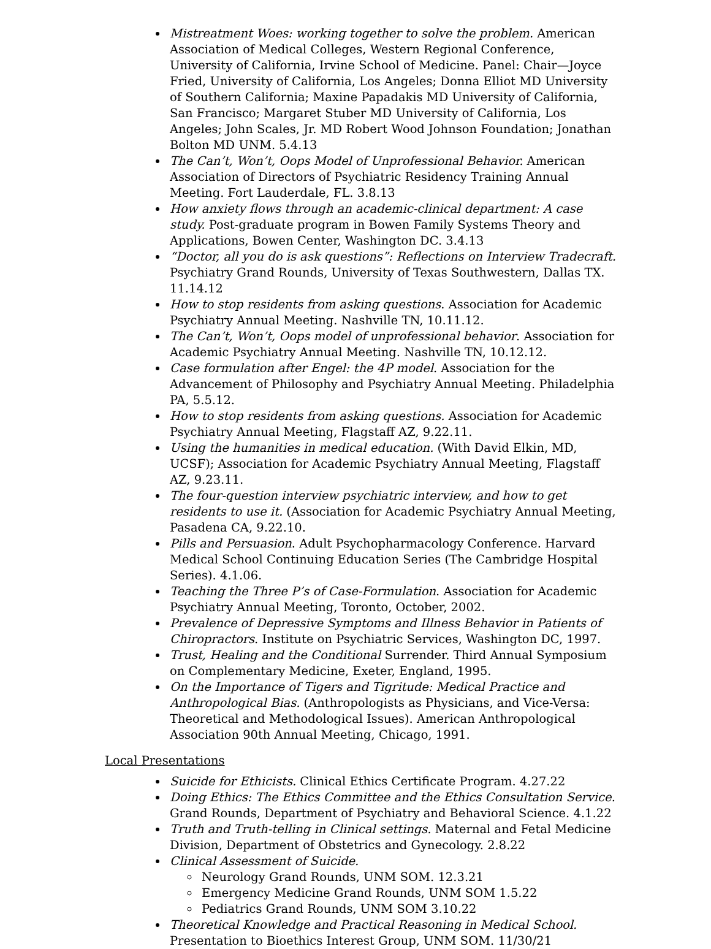Mistreatment Woes: working together to solve the problem. American Association of Medical Colleges, Western Regional Conference, University of California, Irvine School of Medicine. Panel: Chair—Joyce Fried, University of California, Los Angeles; Donna Elliot MD University of Southern California; Maxine Papadakis MD University of California, San Francisco; Margaret Stuber MD University of California, Los Angeles; John Scales, Jr. MD Robert Wood Johnson Foundation; Jonathan Bolton MD UNM. 5.4.13
The Can’t, Won’t, Oops Model of Unprofessional Behavior. American Association of Directors of Psychiatric Residency Training Annual Meeting. Fort Lauderdale, FL. 3.8.13
How anxiety flows through an academic-clinical department: A case study. Post-graduate program in Bowen Family Systems Theory and Applications, Bowen Center, Washington DC. 3.4.13
“Doctor, all you do is ask questions”: Reflections on Interview Tradecraft. Psychiatry Grand Rounds, University of Texas Southwestern, Dallas TX. 11.14.12
How to stop residents from asking questions. Association for Academic Psychiatry Annual Meeting. Nashville TN, 10.11.12.
The Can’t, Won’t, Oops model of unprofessional behavior. Association for Academic Psychiatry Annual Meeting. Nashville TN, 10.12.12.
Case formulation after Engel: the 4P model. Association for the Advancement of Philosophy and Psychiatry Annual Meeting. Philadelphia PA, 5.5.12.
How to stop residents from asking questions. Association for Academic Psychiatry Annual Meeting, Flagstaff AZ, 9.22.11.
Using the humanities in medical education. (With David Elkin, MD, UCSF); Association for Academic Psychiatry Annual Meeting, Flagstaff AZ, 9.23.11.
The four-question interview psychiatric interview, and how to get residents to use it. (Association for Academic Psychiatry Annual Meeting, Pasadena CA, 9.22.10.
Pills and Persuasion. Adult Psychopharmacology Conference. Harvard Medical School Continuing Education Series (The Cambridge Hospital Series). 4.1.06.
Teaching the Three P’s of Case-Formulation. Association for Academic Psychiatry Annual Meeting, Toronto, October, 2002.
Prevalence of Depressive Symptoms and Illness Behavior in Patients of Chiropractors. Institute on Psychiatric Services, Washington DC, 1997.
Trust, Healing and the Conditional Surrender. Third Annual Symposium on Complementary Medicine, Exeter, England, 1995.
On the Importance of Tigers and Tigritude: Medical Practice and Anthropological Bias. (Anthropologists as Physicians, and Vice-Versa: Theoretical and Methodological Issues). American Anthropological Association 90th Annual Meeting, Chicago, 1991.
Local Presentations
Suicide for Ethicists. Clinical Ethics Certificate Program. 4.27.22
Doing Ethics: The Ethics Committee and the Ethics Consultation Service. Grand Rounds, Department of Psychiatry and Behavioral Science. 4.1.22
Truth and Truth-telling in Clinical settings. Maternal and Fetal Medicine Division, Department of Obstetrics and Gynecology. 2.8.22
Clinical Assessment of Suicide.
Neurology Grand Rounds, UNM SOM. 12.3.21
Emergency Medicine Grand Rounds, UNM SOM 1.5.22
Pediatrics Grand Rounds, UNM SOM 3.10.22
Theoretical Knowledge and Practical Reasoning in Medical School. Presentation to Bioethics Interest Group, UNM SOM. 11/30/21